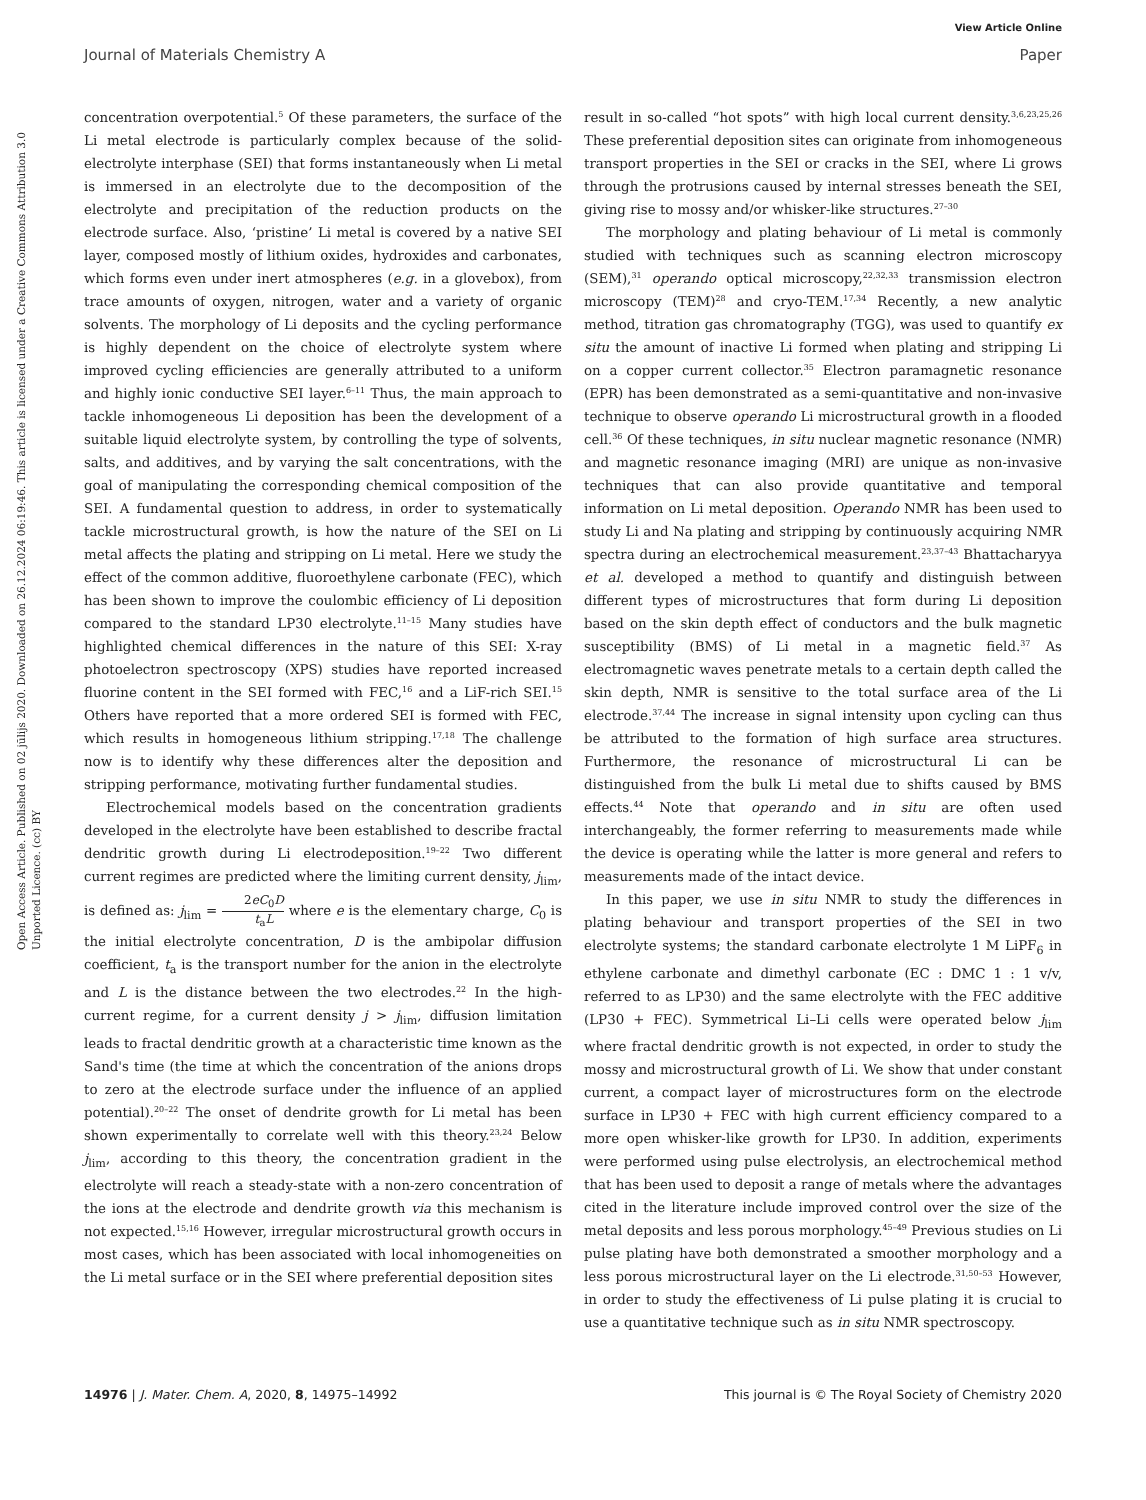View Article Online
Open Access Article. Published on 02 jūlijs 2020. Downloaded on 26.12.2024 06:19:46. This article is licensed under a Creative Commons Attribution 3.0 Unported Licence. (cc) BY
Journal of Materials Chemistry A Paper
concentration overpotential.<sup>5</sup> Of these parameters, the surface of the Li metal electrode is particularly complex because of the solid-electrolyte interphase (SEI) that forms instantaneously when Li metal is immersed in an electrolyte due to the decomposition of the electrolyte and precipitation of the reduction products on the electrode surface. Also, ‘pristine’ Li metal is covered by a native SEI layer, composed mostly of lithium oxides, hydroxides and carbonates, which forms even under inert atmospheres (e.g. in a glovebox), from trace amounts of oxygen, nitrogen, water and a variety of organic solvents. The morphology of Li deposits and the cycling performance is highly dependent on the choice of electrolyte system where improved cycling efficiencies are generally attributed to a uniform and highly ionic conductive SEI layer.<sup>6–11</sup> Thus, the main approach to tackle inhomogeneous Li deposition has been the development of a suitable liquid electrolyte system, by controlling the type of solvents, salts, and additives, and by varying the salt concentrations, with the goal of manipulating the corresponding chemical composition of the SEI. A fundamental question to address, in order to systematically tackle microstructural growth, is how the nature of the SEI on Li metal affects the plating and stripping on Li metal. Here we study the effect of the common additive, fluoroethylene carbonate (FEC), which has been shown to improve the coulombic efficiency of Li deposition compared to the standard LP30 electrolyte.<sup>11–15</sup> Many studies have highlighted chemical differences in the nature of this SEI: X-ray photoelectron spectroscopy (XPS) studies have reported increased fluorine content in the SEI formed with FEC,<sup>16</sup> and a LiF-rich SEI.<sup>15</sup> Others have reported that a more ordered SEI is formed with FEC, which results in homogeneous lithium stripping.<sup>17,18</sup> The challenge now is to identify why these differences alter the deposition and stripping performance, motivating further fundamental studies.
Electrochemical models based on the concentration gradients developed in the electrolyte have been established to describe fractal dendritic growth during Li electrodeposition.<sup>19–22</sup> Two different current regimes are predicted where the limiting current density, j<sub>lim</sub>, is defined as: j<sub>lim</sub> = 2eC<sub>0</sub>D t<sub>a</sub>L where e is the elementary charge, C<sub>0</sub> is the initial electrolyte concentration, D is the ambipolar diffusion coefficient, t<sub>a</sub> is the transport number for the anion in the electrolyte and L is the distance between the two electrodes.<sup>22</sup> In the high-current regime, for a current density j > j<sub>lim</sub>, diffusion limitation leads to fractal dendritic growth at a characteristic time known as the Sand's time (the time at which the concentration of the anions drops to zero at the electrode surface under the influence of an applied potential).<sup>20–22</sup> The onset of dendrite growth for Li metal has been shown experimentally to correlate well with this theory.<sup>23,24</sup> Below j<sub>lim</sub>, according to this theory, the concentration gradient in the electrolyte will reach a steady-state with a non-zero concentration of the ions at the electrode and dendrite growth via this mechanism is not expected.<sup>15,16</sup> However, irregular microstructural growth occurs in most cases, which has been associated with local inhomogeneities on the Li metal surface or in the SEI where preferential deposition sites
result in so-called “hot spots” with high local current density.<sup>3,6,23,25,26</sup> These preferential deposition sites can originate from inhomogeneous transport properties in the SEI or cracks in the SEI, where Li grows through the protrusions caused by internal stresses beneath the SEI, giving rise to mossy and/or whisker-like structures.<sup>27–30</sup>
The morphology and plating behaviour of Li metal is commonly studied with techniques such as scanning electron microscopy (SEM),<sup>31</sup> operando optical microscopy,<sup>22,32,33</sup> transmission electron microscopy (TEM)<sup>28</sup> and cryo-TEM.<sup>17,34</sup> Recently, a new analytic method, titration gas chromatography (TGG), was used to quantify ex situ the amount of inactive Li formed when plating and stripping Li on a copper current collector.<sup>35</sup> Electron paramagnetic resonance (EPR) has been demonstrated as a semi-quantitative and non-invasive technique to observe operando Li microstructural growth in a flooded cell.<sup>36</sup> Of these techniques, in situ nuclear magnetic resonance (NMR) and magnetic resonance imaging (MRI) are unique as non-invasive techniques that can also provide quantitative and temporal information on Li metal deposition. Operando NMR has been used to study Li and Na plating and stripping by continuously acquiring NMR spectra during an electrochemical measurement.<sup>23,37–43</sup> Bhattacharyya et al. developed a method to quantify and distinguish between different types of microstructures that form during Li deposition based on the skin depth effect of conductors and the bulk magnetic susceptibility (BMS) of Li metal in a magnetic field.<sup>37</sup> As electromagnetic waves penetrate metals to a certain depth called the skin depth, NMR is sensitive to the total surface area of the Li electrode.<sup>37,44</sup> The increase in signal intensity upon cycling can thus be attributed to the formation of high surface area structures. Furthermore, the resonance of microstructural Li can be distinguished from the bulk Li metal due to shifts caused by BMS effects.<sup>44</sup> Note that operando and in situ are often used interchangeably, the former referring to measurements made while the device is operating while the latter is more general and refers to measurements made of the intact device.
In this paper, we use in situ NMR to study the differences in plating behaviour and transport properties of the SEI in two electrolyte systems; the standard carbonate electrolyte 1 M LiPF<sub>6</sub> in ethylene carbonate and dimethyl carbonate (EC : DMC 1 : 1 v/v, referred to as LP30) and the same electrolyte with the FEC additive (LP30 + FEC). Symmetrical Li–Li cells were operated below j<sub>lim</sub> where fractal dendritic growth is not expected, in order to study the mossy and microstructural growth of Li. We show that under constant current, a compact layer of microstructures form on the electrode surface in LP30 + FEC with high current efficiency compared to a more open whisker-like growth for LP30. In addition, experiments were performed using pulse electrolysis, an electrochemical method that has been used to deposit a range of metals where the advantages cited in the literature include improved control over the size of the metal deposits and less porous morphology.<sup>45–49</sup> Previous studies on Li pulse plating have both demonstrated a smoother morphology and a less porous microstructural layer on the Li electrode.<sup>31,50–53</sup> However, in order to study the effectiveness of Li pulse plating it is crucial to use a quantitative technique such as in situ NMR spectroscopy.
14976 | J. Mater. Chem. A, 2020, 8, 14975–14992 This journal is © The Royal Society of Chemistry 2020